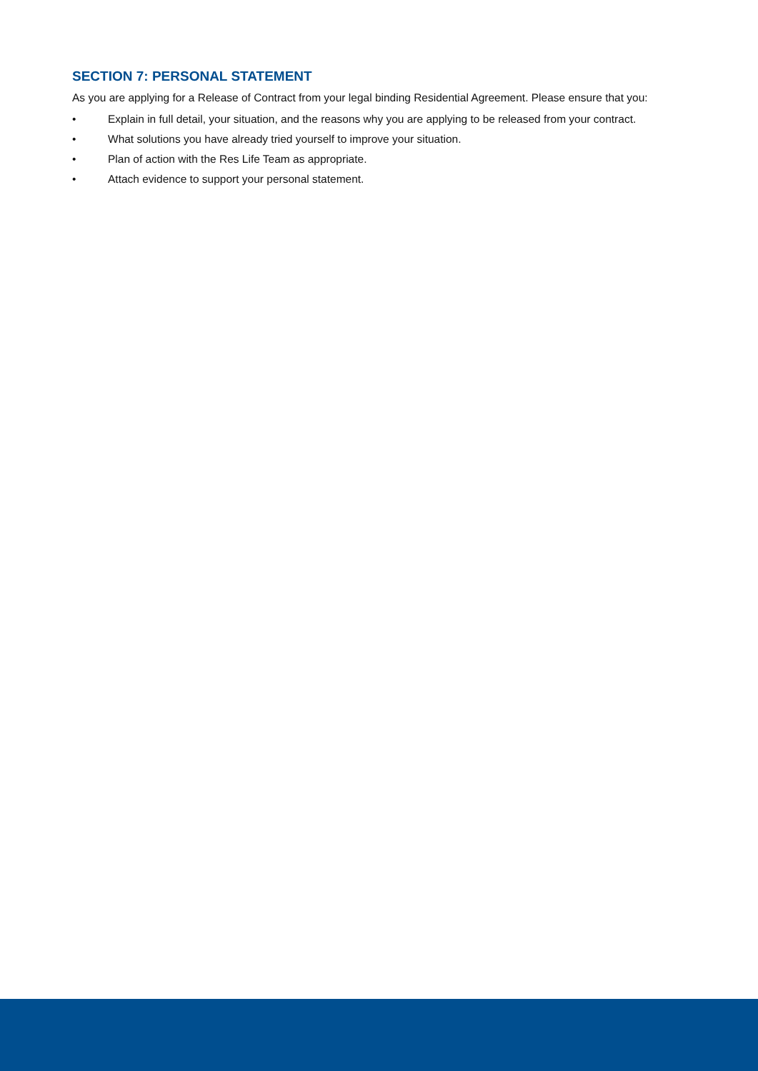SECTION 7: PERSONAL STATEMENT
As you are applying for a Release of Contract from your legal binding Residential Agreement. Please ensure that you:
• Explain in full detail, your situation, and the reasons why you are applying to be released from your contract.
• What solutions you have already tried yourself to improve your situation.
• Plan of action with the Res Life Team as appropriate.
• Attach evidence to support your personal statement.